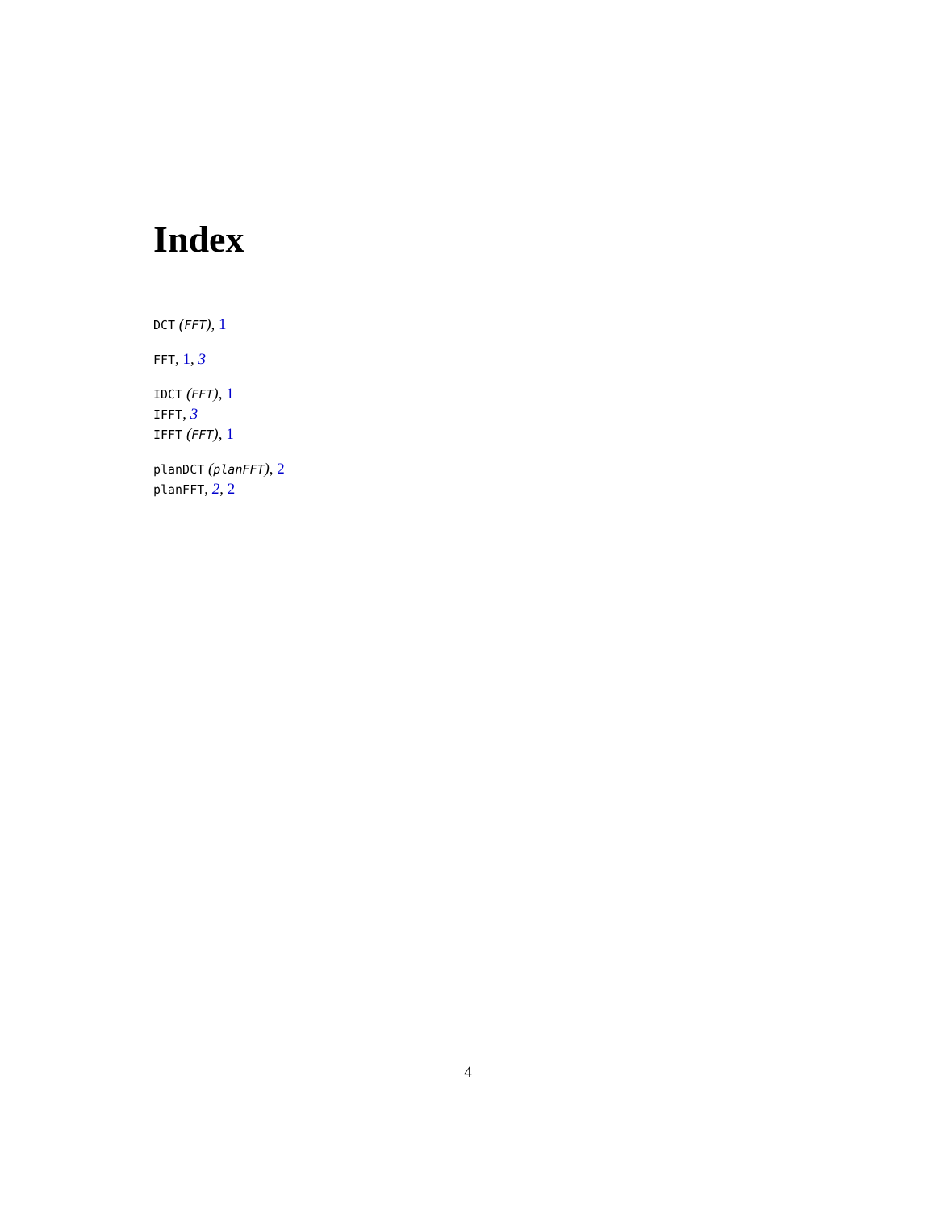Index
DCT (FFT), 1
FFT, 1, 3
IDCT (FFT), 1
IFFT, 3
IFFT (FFT), 1
planDCT (planFFT), 2
planFFT, 2, 2
4